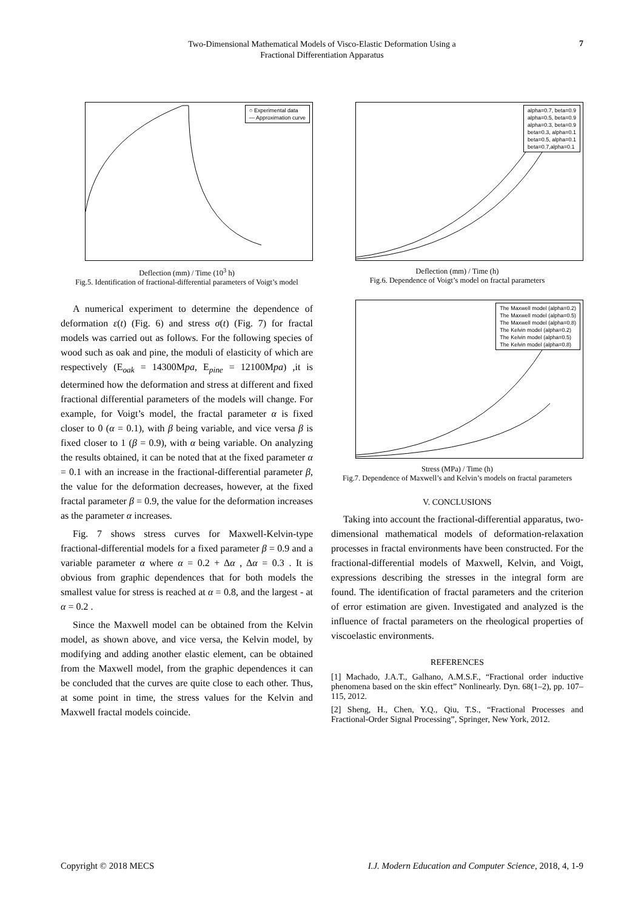Two-Dimensional Mathematical Models of Visco-Elastic Deformation Using a
Fractional Differentiation Apparatus
7
○ Experimental data
— Approximation curve
Deflection (mm) / Time (10<sup>3</sup> h)
Fig.5. Identification of fractional-differential parameters of Voigt’s model
A numerical experiment to determine the dependence of deformation ε(t) (Fig. 6) and stress σ(t) (Fig. 7) for fractal models was carried out as follows. For the following species of wood such as oak and pine, the moduli of elasticity of which are respectively (E<sub>oak</sub> = 14300Mpa, E<sub>pine</sub> = 12100Mpa) ,it is determined how the deformation and stress at different and fixed fractional differential parameters of the models will change. For example, for Voigt’s model, the fractal parameter α is fixed closer to 0 (α = 0.1), with β being variable, and vice versa β is fixed closer to 1 (β = 0.9), with α being variable. On analyzing the results obtained, it can be noted that at the fixed parameter α = 0.1 with an increase in the fractional-differential parameter β, the value for the deformation decreases, however, at the fixed fractal parameter β = 0.9, the value for the deformation increases as the parameter α increases.
Fig. 7 shows stress curves for Maxwell-Kelvin-type fractional-differential models for a fixed parameter β = 0.9 and a variable parameter α where α = 0.2 + Δα , Δα = 0.3 . It is obvious from graphic dependences that for both models the smallest value for stress is reached at α = 0.8, and the largest - at α = 0.2 .
Since the Maxwell model can be obtained from the Kelvin model, as shown above, and vice versa, the Kelvin model, by modifying and adding another elastic element, can be obtained from the Maxwell model, from the graphic dependences it can be concluded that the curves are quite close to each other. Thus, at some point in time, the stress values for the Kelvin and Maxwell fractal models coincide.
alpha=0.7, beta=0.9
alpha=0.5, beta=0.9
alpha=0.3, beta=0.9
beta=0.3, alpha=0.1
beta=0.5, alpha=0.1
beta=0.7,alpha=0.1
Deflection (mm) / Time (h)
Fig.6. Dependence of Voigt’s model on fractal parameters
The Maxwell model (alpha=0.2)
The Maxwell model (alpha=0.5)
The Maxwell model (alpha=0.8)
The Kelvin model (alpha=0.2)
The Kelvin model (alpha=0.5)
The Kelvin model (alpha=0.8)
Stress (MPa) / Time (h)
Fig.7. Dependence of Maxwell’s and Kelvin’s models on fractal parameters
V. CONCLUSIONS
Taking into account the fractional-differential apparatus, two-dimensional mathematical models of deformation-relaxation processes in fractal environments have been constructed. For the fractional-differential models of Maxwell, Kelvin, and Voigt, expressions describing the stresses in the integral form are found. The identification of fractal parameters and the criterion of error estimation are given. Investigated and analyzed is the influence of fractal parameters on the rheological properties of viscoelastic environments.
REFERENCES
[1] Machado, J.A.T., Galhano, A.M.S.F., “Fractional order inductive phenomena based on the skin effect” Nonlinearly. Dyn. 68(1–2), pp. 107–115, 2012.
[2] Sheng, H., Chen, Y.Q., Qiu, T.S., “Fractional Processes and Fractional-Order Signal Processing”, Springer, New York, 2012.
Copyright © 2018 MECS I.J. Modern Education and Computer Science, 2018, 4, 1-9